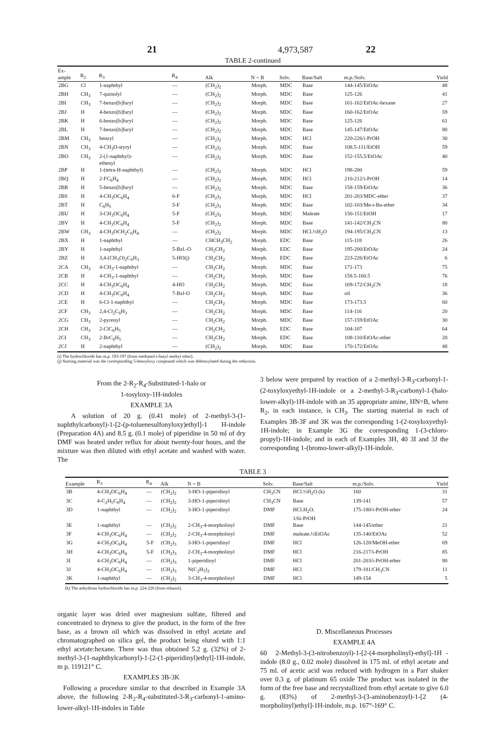21 4,973,587 22
TABLE 2-continued
| Ex- ample | R<sub>2</sub> | R<sub>3</sub> | R<sub>4</sub> | Alk | N = B | Solv. | Base/Salt | m.p./Solv. | Yield |
| --- | --- | --- | --- | --- | --- | --- | --- | --- | --- |
| 2BG | Cl | 1-naphthyl | — | (CH<sub>2</sub>)<sub>2</sub> | Morph. | MDC | Base | 144-145/EtOAc | 48 |
| 2BH | CH<sub>3</sub> | 7-quinolyl | — | (CH<sub>2</sub>)<sub>2</sub> | Morph. | MDC | Base | 125-126 | 41 |
| 2BI | CH<sub>3</sub> | 7-benzo[b]furyl | — | (CH<sub>2</sub>)<sub>2</sub> | Morph. | MDC | Base | 161-162/EtOAc-hexane | 27 |
| 2BJ | H | 4-benzo[b]furyl | — | (CH<sub>2</sub>)<sub>2</sub> | Morph. | MDC | Base | 160-162/EtOAc | 59 |
| 2BK | H | 6-benzo[b]furyl | — | (CH<sub>2</sub>)<sub>2</sub> | Morph. | MDC | Base | 125-126 | 61 |
| 2BL | H | 7-benzo[b]furyl | — | (CH<sub>2</sub>)<sub>2</sub> | Morph. | MDC | Base | 145-147/EtOAc | 80 |
| 2BM | CH<sub>3</sub> | benzyl | — | (CH<sub>2</sub>)<sub>2</sub> | Morph. | MDC | HCl | 220-226/i-PrOH | 30 |
| 2BN | CH<sub>3</sub> | 4-CH<sub>3</sub>O-styryl | — | (CH<sub>2</sub>)<sub>2</sub> | Morph. | MDC | Base | 108.5-111/EtOH | 59 |
| 2BO | CH<sub>3</sub> | 2-(1-naphthyl)- ethenyl | — | (CH<sub>2</sub>)<sub>2</sub> | Morph. | MDC | Base | 152-155.5/EtOAc | 40 |
| 2BP | H | 1-(tetra-H-naphthyl) | — | (CH<sub>2</sub>)<sub>2</sub> | Morph. | MDC | HCl | 198-200 | 59 |
| 2BQ | H | 2-FC<sub>6</sub>H<sub>4</sub> | — | (CH<sub>2</sub>)<sub>2</sub> | Morph. | MDC | HCl | 210-212/i-PrOH | 14 |
| 2BR | H | 5-benzo[b]furyl | — | (CH<sub>2</sub>)<sub>2</sub> | Morph. | MDC | Base | 158-159/EtOAc | 36 |
| 2BS | H | 4-CH<sub>3</sub>OC<sub>6</sub>H<sub>4</sub> | 6-F | (CH<sub>2</sub>)<sub>3</sub> | Morph. | MDC | HCl | 201-203/MDC-ether | 37 |
| 2BT | H | C<sub>6</sub>H<sub>5</sub> | 5-F | (CH<sub>2</sub>)<sub>3</sub> | Morph. | MDC | Base | 102-103/Me-t-Bu-ether | 34 |
| 2BU | H | 3-CH<sub>3</sub>OC<sub>6</sub>H<sub>4</sub> | 5-F | (CH<sub>2</sub>)<sub>3</sub> | Morph. | MDC | Maleate | 150-151/EtOH | 17 |
| 2BV | H | 4-CH<sub>3</sub>OC<sub>6</sub>H<sub>4</sub> | 5-F | (CH<sub>2</sub>)<sub>2</sub> | Morph. | MDC | Base | 141-142/CH<sub>3</sub>CN | 80 |
| 2BW | CH<sub>3</sub> | 4-CH<sub>3</sub>OCH<sub>2</sub>C<sub>6</sub>H<sub>4</sub> | — | (CH<sub>2</sub>)<sub>2</sub> | Morph. | MDC | HCl.½H<sub>2</sub>O | 194-195/CH<sub>3</sub>CN | 13 |
| 2BX | H | 1-naphthyl | — | CHCH<sub>3</sub>CH<sub>2</sub> | Morph. | EDC | Base | 115-118 | 26 |
| 2BY | H | 1-naphthyl | 5-Bzl.-O | CH<sub>2</sub>CH<sub>2</sub> | Morph. | EDC | Base | 195-200/EtOAc | 24 |
| 2BZ | H | 3,4-(CH<sub>3</sub>O)<sub>2</sub>C<sub>6</sub>H<sub>3</sub> | 5-HO(j) | CH<sub>2</sub>CH<sub>2</sub> | Morph. | EDC | Base | 223-226/EtOAc | 6 |
| 2CA | CH<sub>3</sub> | 4-CH<sub>3</sub>-1-naphthyl | — | CH<sub>2</sub>CH<sub>2</sub> | Morph. | MDC | Base | 171-173 | 75 |
| 2CB | H | 4-CH<sub>3</sub>-1-naphthyl | — | CH<sub>2</sub>CH<sub>2</sub> | Morph. | MDC | Base | 158.5-160.5 | 76 |
| 2CC | H | 4-CH<sub>3</sub>OC<sub>6</sub>H<sub>4</sub> | 4-HO | CH<sub>2</sub>CH<sub>2</sub> | Morph. | MDC | Base | 169-172/CH<sub>3</sub>CN | 18 |
| 2CD | H | 4-CH<sub>3</sub>OC<sub>6</sub>H<sub>4</sub> | 7-Bzl-O | CH<sub>2</sub>CH<sub>2</sub> | Morph. | MDC | Base | oil | 36 |
| 2CE | H | 6-Cl-1-naphthyl | — | CH<sub>2</sub>CH<sub>2</sub> | Morph. | MDC | Base | 173-173.5 | 60 |
| 2CF | CH<sub>3</sub> | 2,4-Cl<sub>2</sub>C<sub>6</sub>H<sub>3</sub> | — | CH<sub>2</sub>CH<sub>2</sub> | Morph. | MDC | Base | 114-116 | 20 |
| 2CG | CH<sub>3</sub> | 2-pyrenyl | — | CH<sub>2</sub>CH<sub>2</sub> | Morph. | MDC | Base | 157-159/EtOAc | 30 |
| 2CH | CH<sub>3</sub> | 2-ClC<sub>6</sub>H<sub>5</sub> | — | CH<sub>2</sub>CH<sub>2</sub> | Morph. | EDC | Base | 104-107 | 64 |
| 2CI | CH<sub>3</sub> | 2-BrC<sub>6</sub>H<sub>5</sub> | — | CH<sub>2</sub>CH<sub>2</sub> | Morph. | EDC | Base | 108-110/EtOAc-ether | 20 |
| 2CJ | H | 2-naphthyl | — | (CH<sub>2</sub>)<sub>2</sub> | Morph. | MDC | Base | 170-172/EtOAc | 48 |
(i) The hydrochloride has m.p. 193-197 (from methanol-t-butyl methyl ether).
(j) Starting material was the corresponding 5-benzyloxy compound which was debenzylated during the reduction.
From the 2-R<sub>2</sub>-R<sub>4</sub>-Substituted-1-halo or
1-tosyloxy-1H-indoles
EXAMPLE 3A
A solution of 20 g. (0.41 mole) of 2-methyl-3-(1-naphthylcarbonyl)-1-[2-(p-toluenesulfonyloxy)ethyl]-1 H-indole (Preparation 4A) and 8.5 g. (0.1 mole) of piperidine in 50 ml of dry DMF was heated under reflux for about twenty-four hours, and the mixture was then diluted with ethyl acetate and washed with water. The
3 below were prepared by reaction of a 2-methyl-3-R<sub>3</sub>-carbonyl-1-(2-toxyloxyethyl-1H-indole or a 2-methyl-3-R<sub>3</sub>-carbonyl-1-(halo-lower-alkyl)-1H-indole with an 35 appropriate amine, HN=B, where R<sub>2</sub>, in each instance, is CH<sub>3</sub>. The starting material in each of Examples 3B-3F and 3K was the corresponding 1-(2-tosyloxyethyl-1H-indole; in Example 3G the corresponding 1-(3-chloro-propyl)-1H-indole; and in each of Examples 3H, 40 3I and 3J the corresponding 1-(bromo-lower-alkyl)-1H-indole.
TABLE 3
| Example | R<sub>3</sub> | R<sub>4</sub> | Alk | N = B | Solv. | Base/Salt | m.p./Solv. | Yield |
| --- | --- | --- | --- | --- | --- | --- | --- | --- |
| 3B | 4-CH<sub>3</sub>OC<sub>6</sub>H<sub>4</sub> | — | (CH<sub>2</sub>)<sub>2</sub> | 3-HO-1-piperidinyl | CH<sub>3</sub>CN | HCl.½H<sub>2</sub>O (k) | 160 | 31 |
| 3C | 4-C<sub>2</sub>H<sub>5</sub>C<sub>6</sub>H<sub>4</sub> | — | (CH<sub>2</sub>)<sub>2</sub> | 3-HO-1-piperidinyl | CH<sub>3</sub>CN | Base | 139-141 | 57 |
| 3D | 1-naphthyl | — | (CH<sub>2</sub>)<sub>2</sub> | 3-HO-1-piperidinyl | DMF | HCl.H<sub>2</sub>O. 1/6i-PrOH | 175-180/i-PrOH-ether | 24 |
| 3E | 1-naphthyl | — | (CH<sub>2</sub>)<sub>2</sub> | 2-CH<sub>3</sub>-4-morpholinyl | DMF | Base | 144-145/ether | 21 |
| 3F | 4-CH<sub>3</sub>OC<sub>6</sub>H<sub>4</sub> | — | (CH<sub>2</sub>)<sub>2</sub> | 2-CH<sub>3</sub>-4-morpholinyl | DMF | maleate.½EtOAc | 135-140/EtOAc | 52 |
| 3G | 4-CH<sub>3</sub>OC<sub>6</sub>H<sub>4</sub> | 5-F | (CH<sub>2</sub>)<sub>3</sub> | 3-HO-1-piperidinyl | DMF | HCl | 126-128/MeOH-ether | 69 |
| 3H | 4-CH<sub>3</sub>OC<sub>6</sub>H<sub>4</sub> | 5-F | (CH<sub>2</sub>)<sub>3</sub> | 2-CH<sub>3</sub>-4-morpholinyl | DMF | HCl | 216-217/i-PrOH | 85 |
| 3I | 4-CH<sub>3</sub>OC<sub>6</sub>H<sub>4</sub> | — | (CH<sub>2</sub>)<sub>3</sub> | 1-piperidinyl | DMF | HCl | 201-203/i-PrOH-ether | 80 |
| 3J | 4-CH<sub>3</sub>OC<sub>6</sub>H<sub>4</sub> | — | (CH<sub>2</sub>)<sub>3</sub> | N(C<sub>2</sub>H<sub>5</sub>)<sub>2</sub> | DMF | HCl | 179-181/CH<sub>3</sub>CN | 11 |
| 3K | 1-naphthyl | — | (CH<sub>2</sub>)<sub>2</sub> | 3-CH<sub>3</sub>-4-morpholinyl | DMF | HCl | 149-154 | 5 |
(k) The anhydrous hydrochloride has m.p. 224-226 (from ethanol).
organic layer was dried over magnesium sulfate, filtered and concentrated to dryness to give the product, in the form of the free base, as a brown oil which was dissolved in ethyl acetate and chromatographed on silica gel, the product being eluted with 1:1 ethyl acetate:hexane. There was thus obtained 5.2 g. (32%) of 2-methyl-3-(1-naphthylcarbonyl)-1-[2-(1-piperidinyl)ethyl]-1H-indole, m p. 119121° C.
EXAMPLES 3B-3K
Following a procedure similar to that described in Example 3A above, the following 2-R<sub>2</sub>-R<sub>4</sub>-substituted-3-R<sub>3</sub>-carbonyl-1-amino-lower-alkyl-1H-indoles in Table
D. Miscellaneous Processes
EXAMPLE 4A
60 2-Methyl-3-(3-nitrobenzoyl)-1-[2-(4-morpholinyl)-ethyl]-1H -indole (8.0 g., 0.02 mole) dissolved in 175 ml. of ethyl acetate and 75 ml. of acetic acid was reduced with hydrogen in a Parr shaker over 0.3 g. of platinum 65 oxide The product was isolated in the form of the free base and recrystallized from ethyl acetate to give 6.0 g. (83%) of 2-methyl-3-(3-aminobenzoyl)-1-[2 (4-morpholinyl)ethyl]-1H-indole, m.p. 167°-169° C.